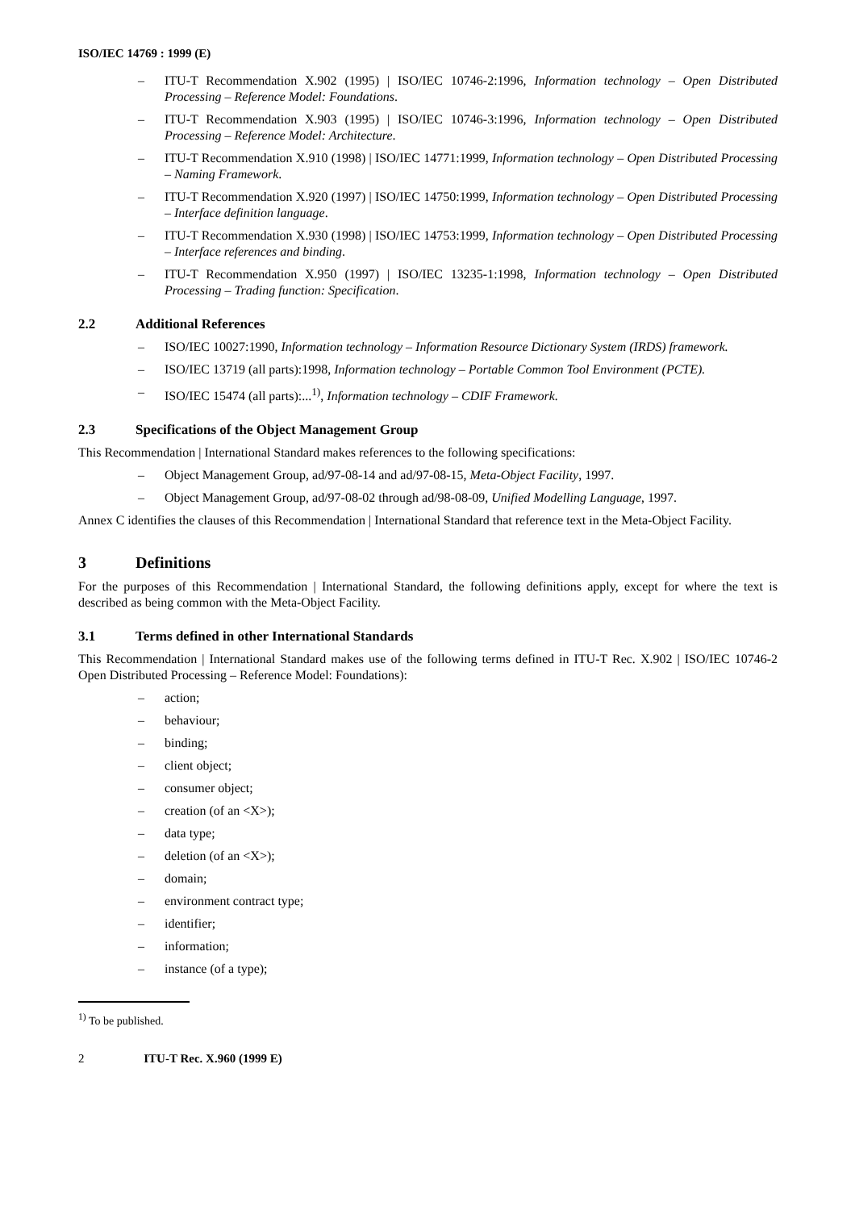ISO/IEC 14769 : 1999 (E)
– ITU-T Recommendation X.902 (1995) | ISO/IEC 10746-2:1996, Information technology – Open Distributed Processing – Reference Model: Foundations.
– ITU-T Recommendation X.903 (1995) | ISO/IEC 10746-3:1996, Information technology – Open Distributed Processing – Reference Model: Architecture.
– ITU-T Recommendation X.910 (1998) | ISO/IEC 14771:1999, Information technology – Open Distributed Processing – Naming Framework.
– ITU-T Recommendation X.920 (1997) | ISO/IEC 14750:1999, Information technology – Open Distributed Processing – Interface definition language.
– ITU-T Recommendation X.930 (1998) | ISO/IEC 14753:1999, Information technology – Open Distributed Processing – Interface references and binding.
– ITU-T Recommendation X.950 (1997) | ISO/IEC 13235-1:1998, Information technology – Open Distributed Processing – Trading function: Specification.
2.2 Additional References
– ISO/IEC 10027:1990, Information technology – Information Resource Dictionary System (IRDS) framework.
– ISO/IEC 13719 (all parts):1998, Information technology – Portable Common Tool Environment (PCTE).
– ISO/IEC 15474 (all parts):...<sup>1)</sup>, Information technology – CDIF Framework.
2.3 Specifications of the Object Management Group
This Recommendation | International Standard makes references to the following specifications:
– Object Management Group, ad/97-08-14 and ad/97-08-15, Meta-Object Facility, 1997.
– Object Management Group, ad/97-08-02 through ad/98-08-09, Unified Modelling Language, 1997.
Annex C identifies the clauses of this Recommendation | International Standard that reference text in the Meta-Object Facility.
3 Definitions
For the purposes of this Recommendation | International Standard, the following definitions apply, except for where the text is described as being common with the Meta-Object Facility.
3.1 Terms defined in other International Standards
This Recommendation | International Standard makes use of the following terms defined in ITU-T Rec. X.902 | ISO/IEC 10746-2 Open Distributed Processing – Reference Model: Foundations):
– action;
– behaviour;
– binding;
– client object;
– consumer object;
– creation (of an <X>);
– data type;
– deletion (of an <X>);
– domain;
– environment contract type;
– identifier;
– information;
– instance (of a type);
<sup>1)</sup> To be published.
2 ITU-T Rec. X.960 (1999 E)